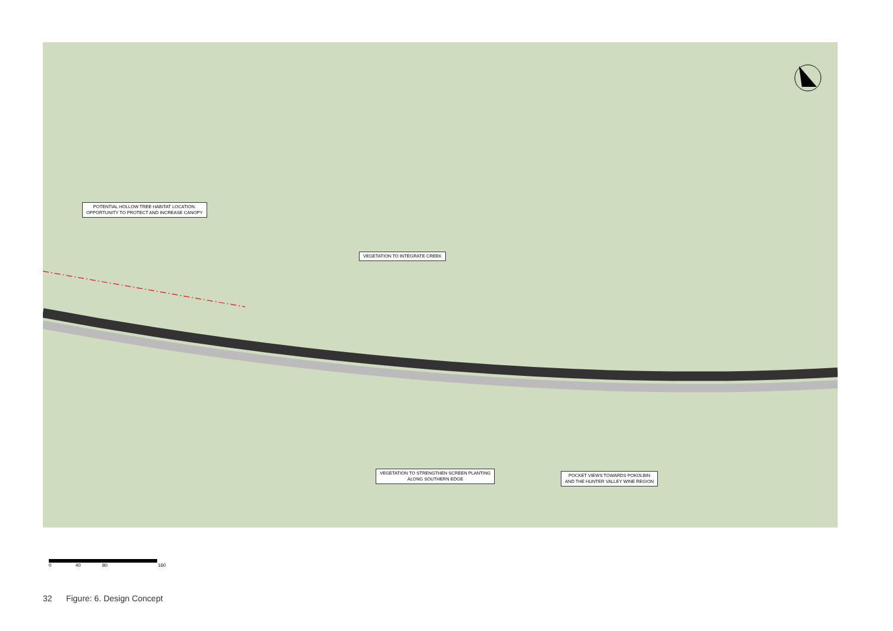POTENTIAL HOLLOW TREE HABITAT LOCATION.
OPPORTUNITY TO PROTECT AND INCREASE CANOPY
VEGETATION TO INTEGRATE CREEK
VEGETATION TO STRENGTHEN SCREEN PLANTING
ALONG SOUTHERN EDGE
POCKET VIEWS TOWARDS POKOLBIN
AND THE HUNTER VALLEY WINE REGION
0 40 80 160
32 Figure: 6. Design Concept